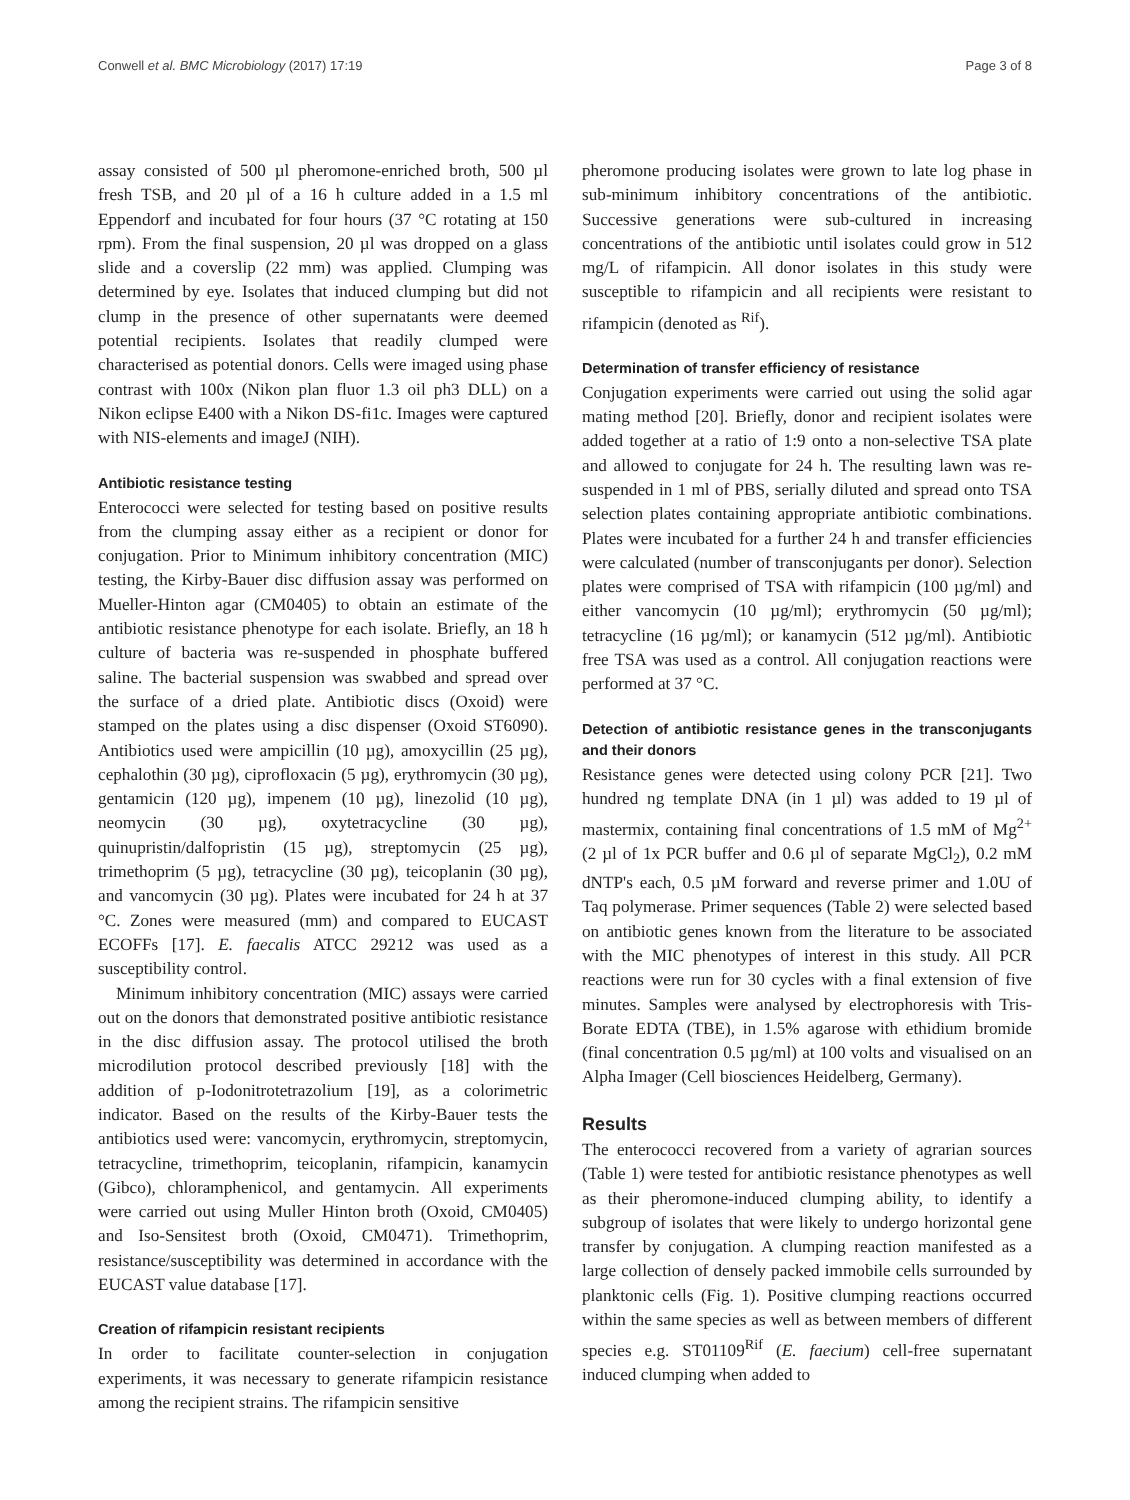Conwell et al. BMC Microbiology (2017) 17:19 Page 3 of 8
assay consisted of 500 µl pheromone-enriched broth, 500 µl fresh TSB, and 20 µl of a 16 h culture added in a 1.5 ml Eppendorf and incubated for four hours (37 °C rotating at 150 rpm). From the final suspension, 20 µl was dropped on a glass slide and a coverslip (22 mm) was applied. Clumping was determined by eye. Isolates that induced clumping but did not clump in the presence of other supernatants were deemed potential recipients. Isolates that readily clumped were characterised as potential donors. Cells were imaged using phase contrast with 100x (Nikon plan fluor 1.3 oil ph3 DLL) on a Nikon eclipse E400 with a Nikon DS-fi1c. Images were captured with NIS-elements and imageJ (NIH).
Antibiotic resistance testing
Enterococci were selected for testing based on positive results from the clumping assay either as a recipient or donor for conjugation. Prior to Minimum inhibitory concentration (MIC) testing, the Kirby-Bauer disc diffusion assay was performed on Mueller-Hinton agar (CM0405) to obtain an estimate of the antibiotic resistance phenotype for each isolate. Briefly, an 18 h culture of bacteria was re-suspended in phosphate buffered saline. The bacterial suspension was swabbed and spread over the surface of a dried plate. Antibiotic discs (Oxoid) were stamped on the plates using a disc dispenser (Oxoid ST6090). Antibiotics used were ampicillin (10 µg), amoxycillin (25 µg), cephalothin (30 µg), ciprofloxacin (5 µg), erythromycin (30 µg), gentamicin (120 µg), impenem (10 µg), linezolid (10 µg), neomycin (30 µg), oxytetracycline (30 µg), quinupristin/dalfopristin (15 µg), streptomycin (25 µg), trimethoprim (5 µg), tetracycline (30 µg), teicoplanin (30 µg), and vancomycin (30 µg). Plates were incubated for 24 h at 37 °C. Zones were measured (mm) and compared to EUCAST ECOFFs [17]. E. faecalis ATCC 29212 was used as a susceptibility control.
Minimum inhibitory concentration (MIC) assays were carried out on the donors that demonstrated positive antibiotic resistance in the disc diffusion assay. The protocol utilised the broth microdilution protocol described previously [18] with the addition of p-Iodonitrotetrazolium [19], as a colorimetric indicator. Based on the results of the Kirby-Bauer tests the antibiotics used were: vancomycin, erythromycin, streptomycin, tetracycline, trimethoprim, teicoplanin, rifampicin, kanamycin (Gibco), chloramphenicol, and gentamycin. All experiments were carried out using Muller Hinton broth (Oxoid, CM0405) and Iso-Sensitest broth (Oxoid, CM0471). Trimethoprim, resistance/susceptibility was determined in accordance with the EUCAST value database [17].
Creation of rifampicin resistant recipients
In order to facilitate counter-selection in conjugation experiments, it was necessary to generate rifampicin resistance among the recipient strains. The rifampicin sensitive
pheromone producing isolates were grown to late log phase in sub-minimum inhibitory concentrations of the antibiotic. Successive generations were sub-cultured in increasing concentrations of the antibiotic until isolates could grow in 512 mg/L of rifampicin. All donor isolates in this study were susceptible to rifampicin and all recipients were resistant to rifampicin (denoted as <sup>Rif</sup>).
Determination of transfer efficiency of resistance
Conjugation experiments were carried out using the solid agar mating method [20]. Briefly, donor and recipient isolates were added together at a ratio of 1:9 onto a non-selective TSA plate and allowed to conjugate for 24 h. The resulting lawn was re-suspended in 1 ml of PBS, serially diluted and spread onto TSA selection plates containing appropriate antibiotic combinations. Plates were incubated for a further 24 h and transfer efficiencies were calculated (number of transconjugants per donor). Selection plates were comprised of TSA with rifampicin (100 µg/ml) and either vancomycin (10 µg/ml); erythromycin (50 µg/ml); tetracycline (16 µg/ml); or kanamycin (512 µg/ml). Antibiotic free TSA was used as a control. All conjugation reactions were performed at 37 °C.
Detection of antibiotic resistance genes in the transconjugants and their donors
Resistance genes were detected using colony PCR [21]. Two hundred ng template DNA (in 1 µl) was added to 19 µl of mastermix, containing final concentrations of 1.5 mM of Mg<sup>2+</sup> (2 µl of 1x PCR buffer and 0.6 µl of separate MgCl<sub>2</sub>), 0.2 mM dNTP's each, 0.5 µM forward and reverse primer and 1.0U of Taq polymerase. Primer sequences (Table 2) were selected based on antibiotic genes known from the literature to be associated with the MIC phenotypes of interest in this study. All PCR reactions were run for 30 cycles with a final extension of five minutes. Samples were analysed by electrophoresis with Tris-Borate EDTA (TBE), in 1.5% agarose with ethidium bromide (final concentration 0.5 µg/ml) at 100 volts and visualised on an Alpha Imager (Cell biosciences Heidelberg, Germany).
Results
The enterococci recovered from a variety of agrarian sources (Table 1) were tested for antibiotic resistance phenotypes as well as their pheromone-induced clumping ability, to identify a subgroup of isolates that were likely to undergo horizontal gene transfer by conjugation. A clumping reaction manifested as a large collection of densely packed immobile cells surrounded by planktonic cells (Fig. 1). Positive clumping reactions occurred within the same species as well as between members of different species e.g. ST01109<sup>Rif</sup> (E. faecium) cell-free supernatant induced clumping when added to